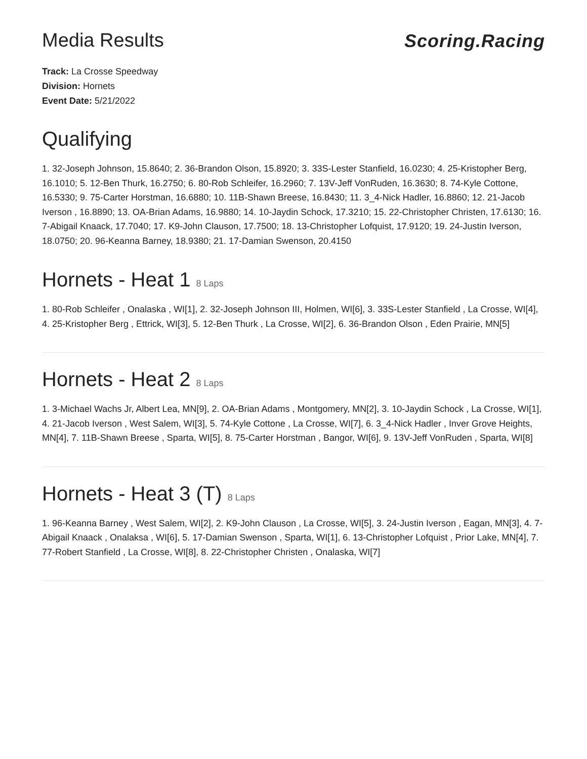Media Results Scoring.Racing
Track: La Crosse Speedway
Division: Hornets
Event Date: 5/21/2022
Qualifying
1. 32-Joseph Johnson, 15.8640; 2. 36-Brandon Olson, 15.8920; 3. 33S-Lester Stanfield, 16.0230; 4. 25-Kristopher Berg, 16.1010; 5. 12-Ben Thurk, 16.2750; 6. 80-Rob Schleifer, 16.2960; 7. 13V-Jeff VonRuden, 16.3630; 8. 74-Kyle Cottone, 16.5330; 9. 75-Carter Horstman, 16.6880; 10. 11B-Shawn Breese, 16.8430; 11. 3_4-Nick Hadler, 16.8860; 12. 21-Jacob Iverson , 16.8890; 13. OA-Brian Adams, 16.9880; 14. 10-Jaydin Schock, 17.3210; 15. 22-Christopher Christen, 17.6130; 16. 7-Abigail Knaack, 17.7040; 17. K9-John Clauson, 17.7500; 18. 13-Christopher Lofquist, 17.9120; 19. 24-Justin Iverson, 18.0750; 20. 96-Keanna Barney, 18.9380; 21. 17-Damian Swenson, 20.4150
Hornets - Heat 1 8 Laps
1. 80-Rob Schleifer , Onalaska , WI[1], 2. 32-Joseph Johnson III, Holmen, WI[6], 3. 33S-Lester Stanfield , La Crosse, WI[4], 4. 25-Kristopher Berg , Ettrick, WI[3], 5. 12-Ben Thurk , La Crosse, WI[2], 6. 36-Brandon Olson , Eden Prairie, MN[5]
Hornets - Heat 2 8 Laps
1. 3-Michael Wachs Jr, Albert Lea, MN[9], 2. OA-Brian Adams , Montgomery, MN[2], 3. 10-Jaydin Schock , La Crosse, WI[1], 4. 21-Jacob Iverson , West Salem, WI[3], 5. 74-Kyle Cottone , La Crosse, WI[7], 6. 3_4-Nick Hadler , Inver Grove Heights, MN[4], 7. 11B-Shawn Breese , Sparta, WI[5], 8. 75-Carter Horstman , Bangor, WI[6], 9. 13V-Jeff VonRuden , Sparta, WI[8]
Hornets - Heat 3 (T) 8 Laps
1. 96-Keanna Barney , West Salem, WI[2], 2. K9-John Clauson , La Crosse, WI[5], 3. 24-Justin Iverson , Eagan, MN[3], 4. 7-Abigail Knaack , Onalaksa , WI[6], 5. 17-Damian Swenson , Sparta, WI[1], 6. 13-Christopher Lofquist , Prior Lake, MN[4], 7. 77-Robert Stanfield , La Crosse, WI[8], 8. 22-Christopher Christen , Onalaska, WI[7]